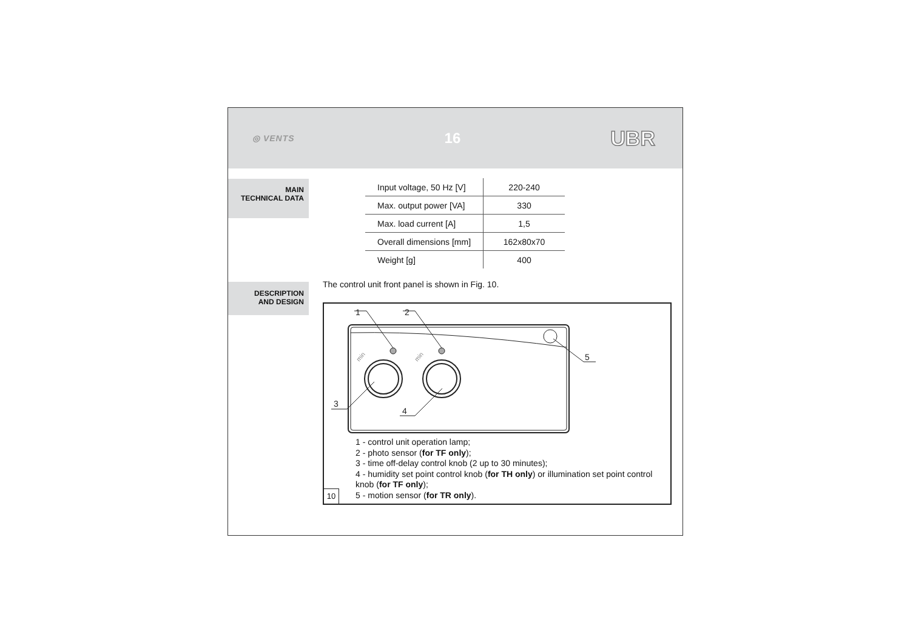◎ VENTS 16 UBR
MAIN
TECHNICAL DATA
| Input voltage, 50 Hz [V] | 220-240 |
| Max. output power [VA] | 330 |
| Max. load current [A] | 1,5 |
| Overall dimensions [mm] | 162x80x70 |
| Weight [g] | 400 |
DESCRIPTION
AND DESIGN
The control unit front panel is shown in Fig. 10.
1
2
5
3
4
min
min
1 - control unit operation lamp;
2 - photo sensor (for TF only);
3 - time off-delay control knob (2 up to 30 minutes);
4 - humidity set point control knob (for TH only) or illumination set point control
knob (for TF only);
5 - motion sensor (for TR only).
10